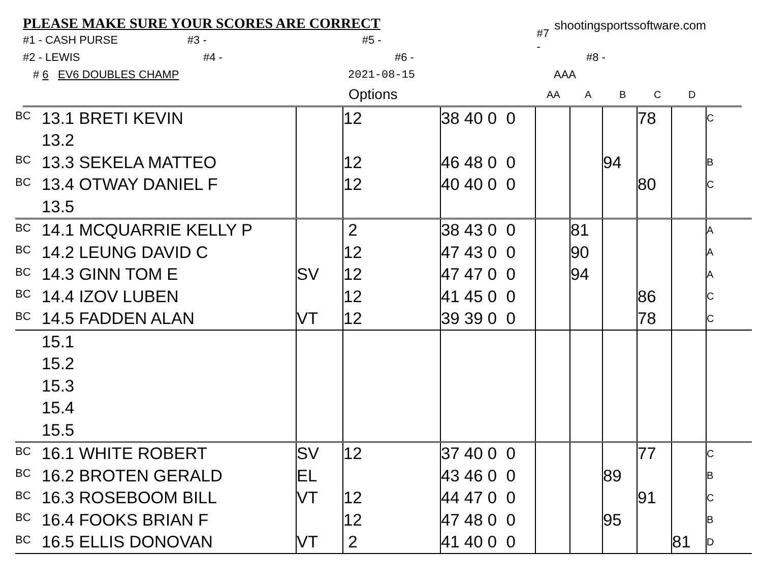PLEASE MAKE SURE YOUR SCORES ARE CORRECT
shootingsportssoftware.com
#1 - CASH PURSE #3 - #5 - #7 -
#2 - LEWIS #4 - #6 - #8 -
# 6 EV6 DOUBLES CHAMP 2021-08-15 AAA
Options AA ABCD
| BC | 13.1 BRETI KEVIN | | 12 | 38 40 0 0 | | | | 78 | | C |
| | 13.2 | | | | | | | | | |
| BC | 13.3 SEKELA MATTEO | | 12 | 46 48 0 0 | | | 94 | | | B |
| BC | 13.4 OTWAY DANIEL F | | 12 | 40 40 0 0 | | | | 80 | | C |
| | 13.5 | | | | | | | | | |
| BC | 14.1 MCQUARRIE KELLY P | | 2 | 38 43 0 0 | | 81 | | | | A |
| BC | 14.2 LEUNG DAVID C | | 12 | 47 43 0 0 | | 90 | | | | A |
| BC | 14.3 GINN TOM E | SV | 12 | 47 47 0 0 | | 94 | | | | A |
| BC | 14.4 IZOV LUBEN | | 12 | 41 45 0 0 | | | | 86 | | C |
| BC | 14.5 FADDEN ALAN | VT | 12 | 39 39 0 0 | | | | 78 | | C |
| | 15.1 | | | | | | | | | |
| | 15.2 | | | | | | | | | |
| | 15.3 | | | | | | | | | |
| | 15.4 | | | | | | | | | |
| | 15.5 | | | | | | | | | |
| BC | 16.1 WHITE ROBERT | SV | 12 | 37 40 0 0 | | | | 77 | | C |
| BC | 16.2 BROTEN GERALD | EL | | 43 46 0 0 | | | 89 | | | B |
| BC | 16.3 ROSEBOOM BILL | VT | 12 | 44 47 0 0 | | | | 91 | | C |
| BC | 16.4 FOOKS BRIAN F | | 12 | 47 48 0 0 | | | 95 | | | B |
| BC | 16.5 ELLIS DONOVAN | VT | 2 | 41 40 0 0 | | | | | 81 | D |